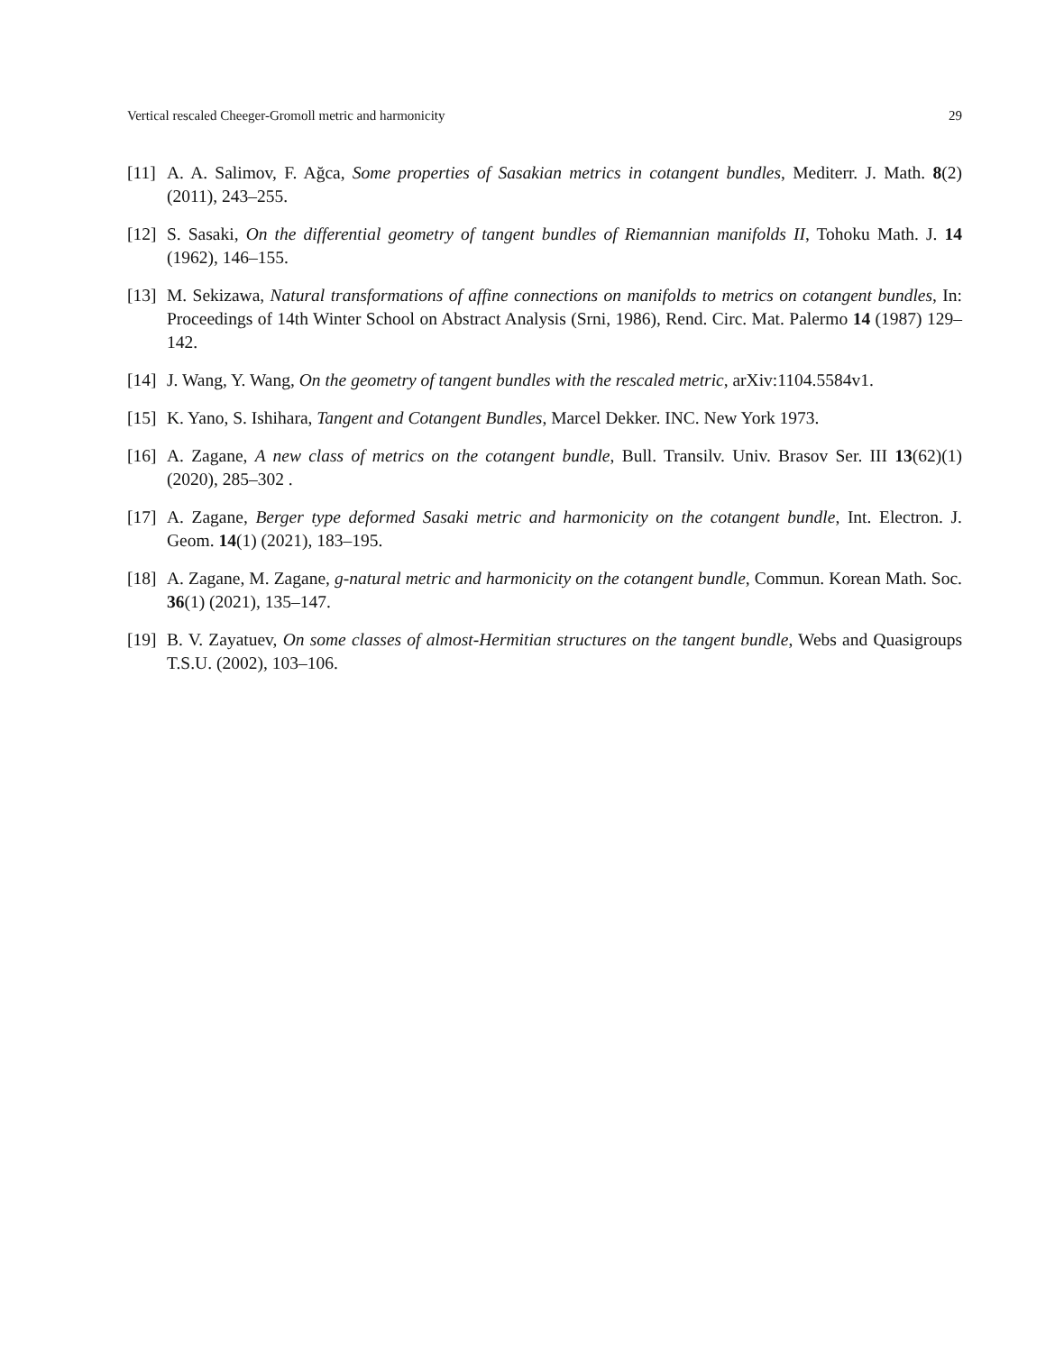Vertical rescaled Cheeger-Gromoll metric and harmonicity 29
[11] A. A. Salimov, F. Ağca, Some properties of Sasakian metrics in cotangent bundles, Mediterr. J. Math. 8(2) (2011), 243–255.
[12] S. Sasaki, On the differential geometry of tangent bundles of Riemannian manifolds II, Tohoku Math. J. 14 (1962), 146–155.
[13] M. Sekizawa, Natural transformations of affine connections on manifolds to metrics on cotangent bundles, In: Proceedings of 14th Winter School on Abstract Analysis (Srni, 1986), Rend. Circ. Mat. Palermo 14 (1987) 129–142.
[14] J. Wang, Y. Wang, On the geometry of tangent bundles with the rescaled metric, arXiv:1104.5584v1.
[15] K. Yano, S. Ishihara, Tangent and Cotangent Bundles, Marcel Dekker. INC. New York 1973.
[16] A. Zagane, A new class of metrics on the cotangent bundle, Bull. Transilv. Univ. Brasov Ser. III 13(62)(1) (2020), 285–302 .
[17] A. Zagane, Berger type deformed Sasaki metric and harmonicity on the cotangent bundle, Int. Electron. J. Geom. 14(1) (2021), 183–195.
[18] A. Zagane, M. Zagane, g-natural metric and harmonicity on the cotangent bundle, Commun. Korean Math. Soc. 36(1) (2021), 135–147.
[19] B. V. Zayatuev, On some classes of almost-Hermitian structures on the tangent bundle, Webs and Quasigroups T.S.U. (2002), 103–106.